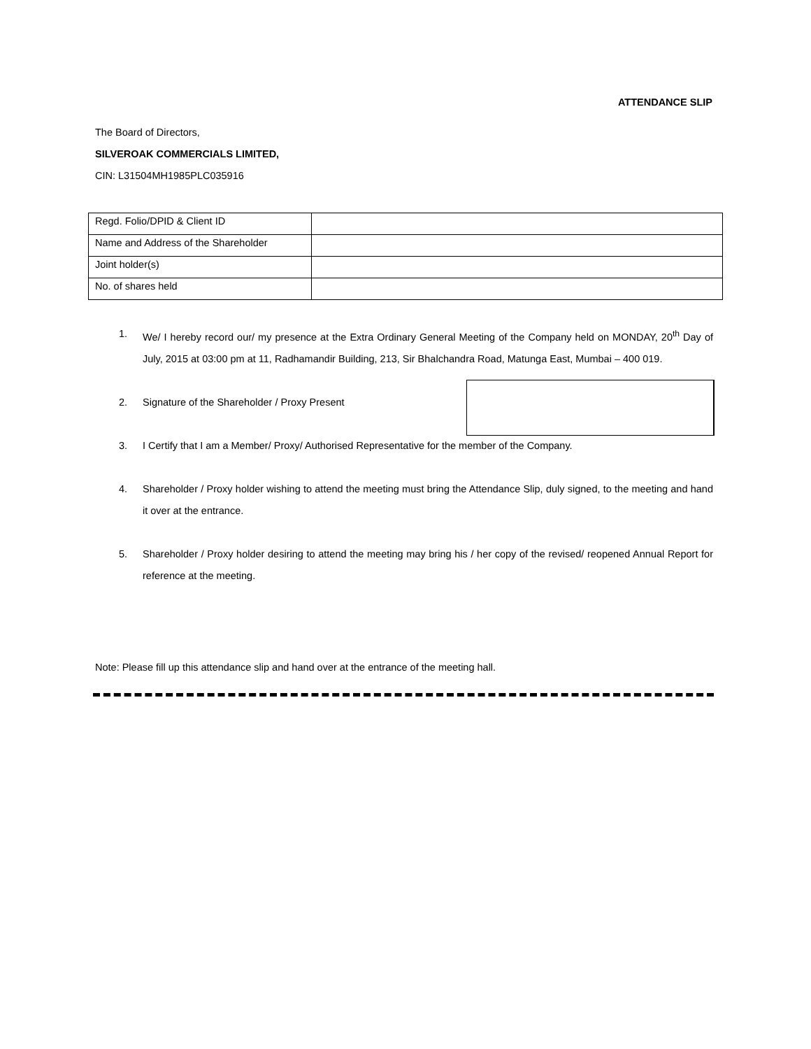ATTENDANCE SLIP
The Board of Directors,
SILVEROAK COMMERCIALS LIMITED,
CIN: L31504MH1985PLC035916
| Regd. Folio/DPID & Client ID | |
| Name and Address of the Shareholder | |
| Joint holder(s) | |
| No. of shares held | |
1. We/ I hereby record our/ my presence at the Extra Ordinary General Meeting of the Company held on MONDAY, 20<sup>th</sup> Day of July, 2015 at 03:00 pm at 11, Radhamandir Building, 213, Sir Bhalchandra Road, Matunga East, Mumbai – 400 019.
2. Signature of the Shareholder / Proxy Present
3. I Certify that I am a Member/ Proxy/ Authorised Representative for the member of the Company.
4. Shareholder / Proxy holder wishing to attend the meeting must bring the Attendance Slip, duly signed, to the meeting and hand it over at the entrance.
5. Shareholder / Proxy holder desiring to attend the meeting may bring his / her copy of the revised/ reopened Annual Report for reference at the meeting.
Note: Please fill up this attendance slip and hand over at the entrance of the meeting hall.